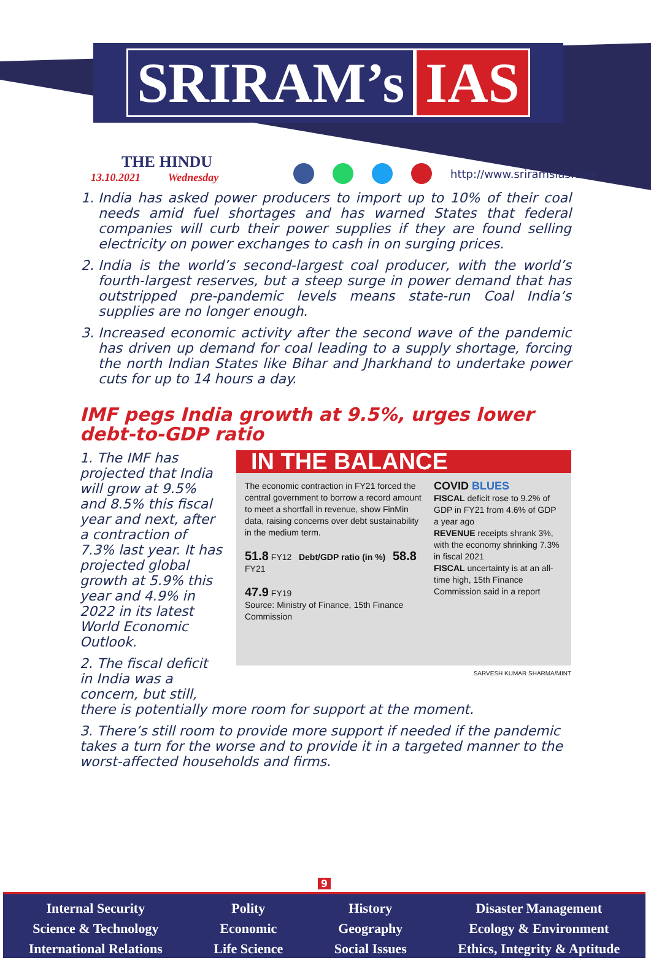SRIRAM’s IAS
THE HINDU
13.10.2021 Wednesday
http://www.sriramsias.com
1. India has asked power producers to import up to 10% of their coal needs amid fuel shortages and has warned States that federal companies will curb their power supplies if they are found selling electricity on power exchanges to cash in on surging prices.
2. India is the world’s second-largest coal producer, with the world’s fourth-largest reserves, but a steep surge in power demand that has outstripped pre-pandemic levels means state-run Coal India’s supplies are no longer enough.
3. Increased economic activity after the second wave of the pandemic has driven up demand for coal leading to a supply shortage, forcing the north Indian States like Bihar and Jharkhand to undertake power cuts for up to 14 hours a day.
IMF pegs India growth at 9.5%, urges lower debt-to-GDP ratio
IN THE BALANCE
The economic contraction in FY21 forced the central government to borrow a record amount to meet a shortfall in revenue, show FinMin data, raising concerns over debt sustainability in the medium term.
51.8 FY12 Debt/GDP ratio (in %) 58.8 FY21
47.9 FY19
Source: Ministry of Finance, 15th Finance Commission
COVID BLUES
FISCAL deficit rose to 9.2% of GDP in FY21 from 4.6% of GDP a year ago
REVENUE receipts shrank 3%, with the economy shrinking 7.3% in fiscal 2021
FISCAL uncertainty is at an all-time high, 15th Finance Commission said in a report
SARVESH KUMAR SHARMA/MINT
1. The IMF has projected that India will grow at 9.5% and 8.5% this fiscal year and next, after a contraction of 7.3% last year. It has projected global growth at 5.9% this year and 4.9% in 2022 in its latest World Economic Outlook.
2. The fiscal deficit in India was a concern, but still, there is potentially more room for support at the moment.
3. There’s still room to provide more support if needed if the pandemic takes a turn for the worse and to provide it in a targeted manner to the worst-affected households and firms.
9
Internal Security
Science & Technology
International Relations
Polity
Economic
Life Science
History
Geography
Social Issues
Disaster Management
Ecology & Environment
Ethics, Integrity & Aptitude